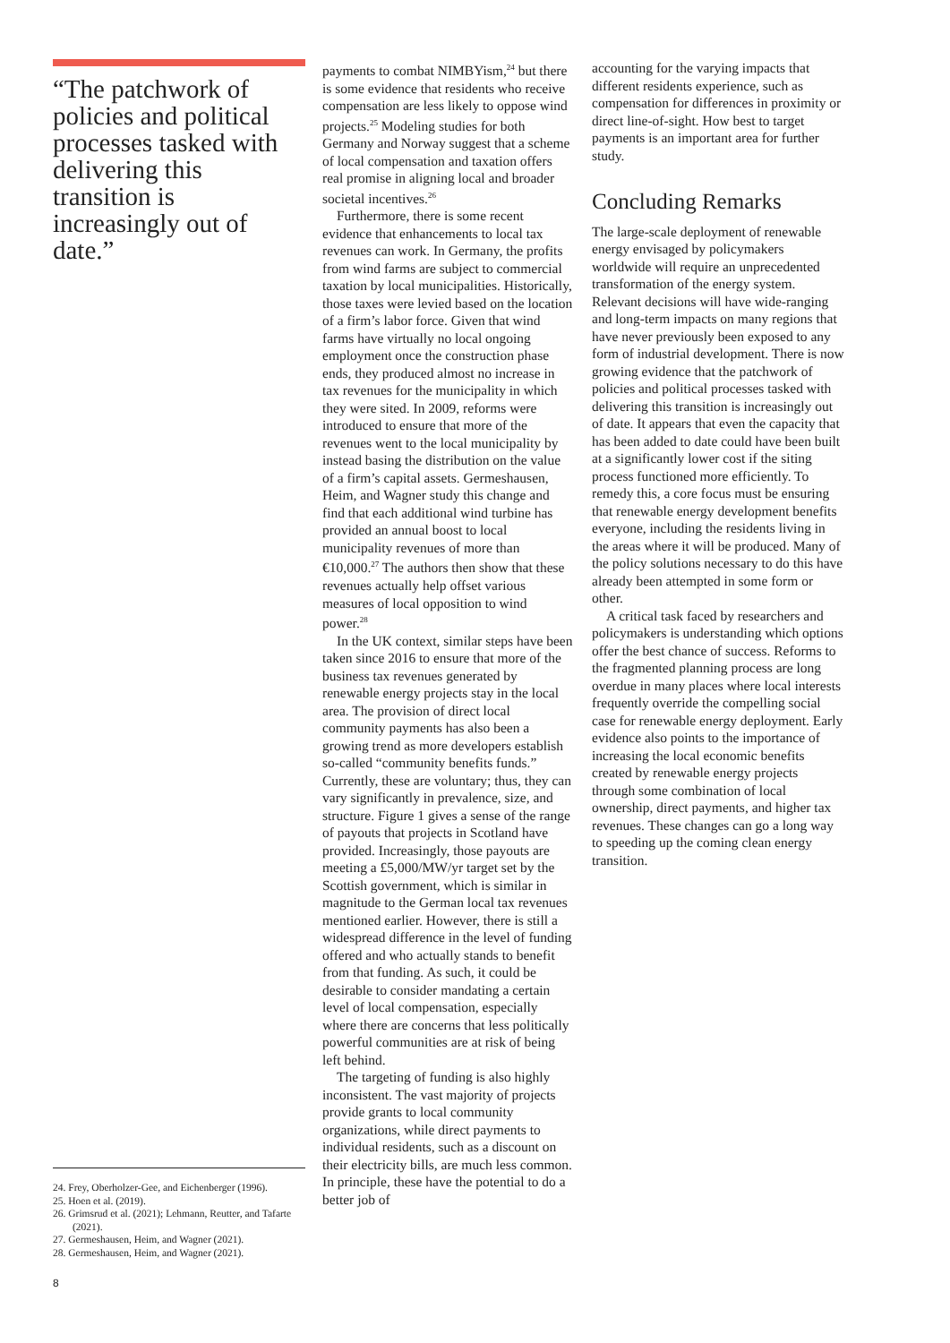“The patchwork of policies and political processes tasked with delivering this transition is increasingly out of date.”
24. Frey, Oberholzer-Gee, and Eichenberger (1996).
25. Hoen et al. (2019).
26. Grimsrud et al. (2021); Lehmann, Reutter, and Tafarte (2021).
27. Germeshausen, Heim, and Wagner (2021).
28. Germeshausen, Heim, and Wagner (2021).
payments to combat NIMBYism,<sup>24</sup> but there is some evidence that residents who receive compensation are less likely to oppose wind projects.<sup>25</sup> Modeling studies for both Germany and Norway suggest that a scheme of local compensation and taxation offers real promise in aligning local and broader societal incentives.<sup>26</sup>
Furthermore, there is some recent evidence that enhancements to local tax revenues can work. In Germany, the profits from wind farms are subject to commercial taxation by local municipalities. Historically, those taxes were levied based on the location of a firm’s labor force. Given that wind farms have virtually no local ongoing employment once the construction phase ends, they produced almost no increase in tax revenues for the municipality in which they were sited. In 2009, reforms were introduced to ensure that more of the revenues went to the local municipality by instead basing the distribution on the value of a firm’s capital assets. Germeshausen, Heim, and Wagner study this change and find that each additional wind turbine has provided an annual boost to local municipality revenues of more than €10,000.<sup>27</sup> The authors then show that these revenues actually help offset various measures of local opposition to wind power.<sup>28</sup>
In the UK context, similar steps have been taken since 2016 to ensure that more of the business tax revenues generated by renewable energy projects stay in the local area. The provision of direct local community payments has also been a growing trend as more developers establish so-called “community benefits funds.” Currently, these are voluntary; thus, they can vary significantly in prevalence, size, and structure. Figure 1 gives a sense of the range of payouts that projects in Scotland have provided. Increasingly, those payouts are meeting a £5,000/MW/yr target set by the Scottish government, which is similar in magnitude to the German local tax revenues mentioned earlier. However, there is still a widespread difference in the level of funding offered and who actually stands to benefit from that funding. As such, it could be desirable to consider mandating a certain level of local compensation, especially where there are concerns that less politically powerful communities are at risk of being left behind.
The targeting of funding is also highly inconsistent. The vast majority of projects provide grants to local community organizations, while direct payments to individual residents, such as a discount on their electricity bills, are much less common. In principle, these have the potential to do a better job of
accounting for the varying impacts that different residents experience, such as compensation for differences in proximity or direct line-of-sight. How best to target payments is an important area for further study.
Concluding Remarks
The large-scale deployment of renewable energy envisaged by policymakers worldwide will require an unprecedented transformation of the energy system. Relevant decisions will have wide-ranging and long-term impacts on many regions that have never previously been exposed to any form of industrial development. There is now growing evidence that the patchwork of policies and political processes tasked with delivering this transition is increasingly out of date. It appears that even the capacity that has been added to date could have been built at a significantly lower cost if the siting process functioned more efficiently. To remedy this, a core focus must be ensuring that renewable energy development benefits everyone, including the residents living in the areas where it will be produced. Many of the policy solutions necessary to do this have already been attempted in some form or other.
A critical task faced by researchers and policymakers is understanding which options offer the best chance of success. Reforms to the fragmented planning process are long overdue in many places where local interests frequently override the compelling social case for renewable energy deployment. Early evidence also points to the importance of increasing the local economic benefits created by renewable energy projects through some combination of local ownership, direct payments, and higher tax revenues. These changes can go a long way to speeding up the coming clean energy transition.
8